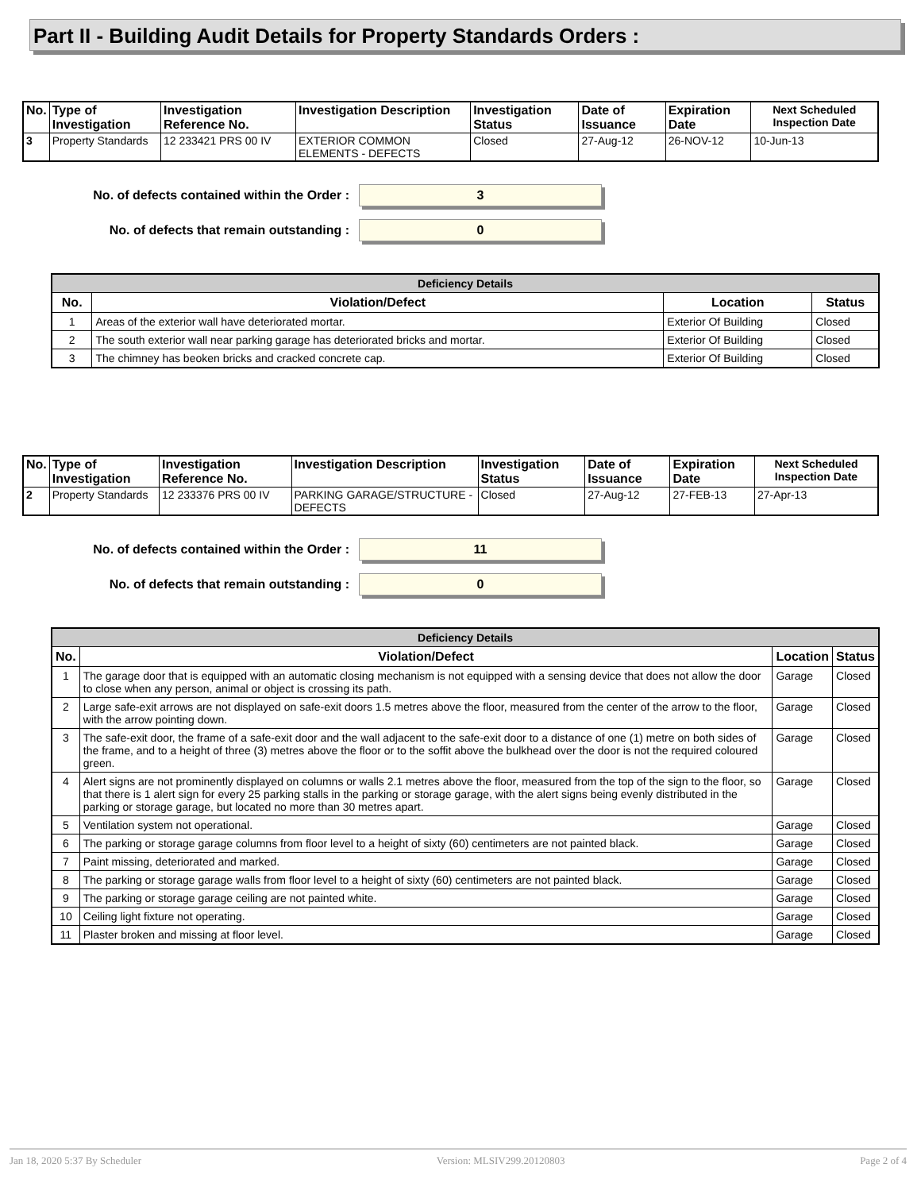Part II - Building Audit Details for Property Standards Orders :
| No. | Type of Investigation | Investigation Reference No. | Investigation Description | Investigation Status | Date of Issuance | Expiration Date | Next Scheduled Inspection Date |
| --- | --- | --- | --- | --- | --- | --- | --- |
| 3 | Property Standards | 12 233421 PRS 00 IV | EXTERIOR COMMON ELEMENTS - DEFECTS | Closed | 27-Aug-12 | 26-NOV-12 | 10-Jun-13 |
No. of defects contained within the Order :
3
No. of defects that remain outstanding :
0
| Deficiency Details | | | |
| No. | Violation/Defect | Location | Status |
| 1 | Areas of the exterior wall have deteriorated mortar. | Exterior Of Building | Closed |
| 2 | The south exterior wall near parking garage has deteriorated bricks and mortar. | Exterior Of Building | Closed |
| 3 | The chimney has beoken bricks and cracked concrete cap. | Exterior Of Building | Closed |
| No. | Type of Investigation | Investigation Reference No. | Investigation Description | Investigation Status | Date of Issuance | Expiration Date | Next Scheduled Inspection Date |
| --- | --- | --- | --- | --- | --- | --- | --- |
| 2 | Property Standards | 12 233376 PRS 00 IV | PARKING GARAGE/STRUCTURE - DEFECTS | Closed | 27-Aug-12 | 27-FEB-13 | 27-Apr-13 |
No. of defects contained within the Order :
11
No. of defects that remain outstanding :
0
| Deficiency Details | | | |
| No. | Violation/Defect | Location | Status |
| 1 | The garage door that is equipped with an automatic closing mechanism is not equipped with a sensing device that does not allow the door to close when any person, animal or object is crossing its path. | Garage | Closed |
| 2 | Large safe-exit arrows are not displayed on safe-exit doors 1.5 metres above the floor, measured from the center of the arrow to the floor, with the arrow pointing down. | Garage | Closed |
| 3 | The safe-exit door, the frame of a safe-exit door and the wall adjacent to the safe-exit door to a distance of one (1) metre on both sides of the frame, and to a height of three (3) metres above the floor or to the soffit above the bulkhead over the door is not the required coloured green. | Garage | Closed |
| 4 | Alert signs are not prominently displayed on columns or walls 2.1 metres above the floor, measured from the top of the sign to the floor, so that there is 1 alert sign for every 25 parking stalls in the parking or storage garage, with the alert signs being evenly distributed in the parking or storage garage, but located no more than 30 metres apart. | Garage | Closed |
| 5 | Ventilation system not operational. | Garage | Closed |
| 6 | The parking or storage garage columns from floor level to a height of sixty (60) centimeters are not painted black. | Garage | Closed |
| 7 | Paint missing, deteriorated and marked. | Garage | Closed |
| 8 | The parking or storage garage walls from floor level to a height of sixty (60) centimeters are not painted black. | Garage | Closed |
| 9 | The parking or storage garage ceiling are not painted white. | Garage | Closed |
| 10 | Ceiling light fixture not operating. | Garage | Closed |
| 11 | Plaster broken and missing at floor level. | Garage | Closed |
Jan 18, 2020 5:37 By Scheduler Version: MLSIV299.20120803 Page 2 of 4